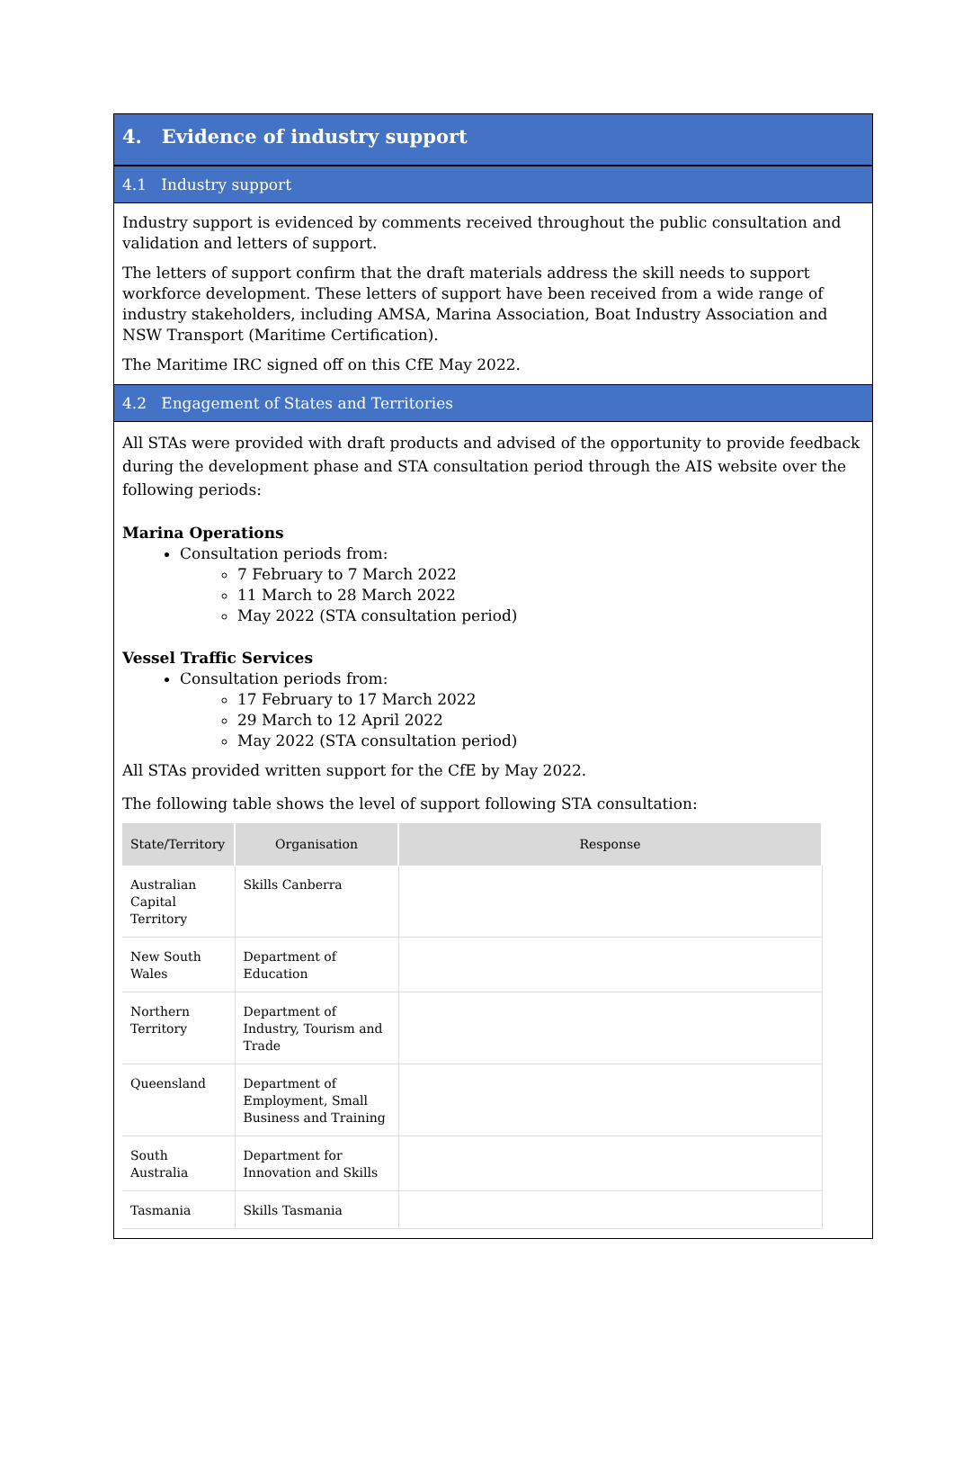4. Evidence of industry support
4.1 Industry support
Industry support is evidenced by comments received throughout the public consultation and validation and letters of support.
The letters of support confirm that the draft materials address the skill needs to support workforce development. These letters of support have been received from a wide range of industry stakeholders, including AMSA, Marina Association, Boat Industry Association and NSW Transport (Maritime Certification).
The Maritime IRC signed off on this CfE May 2022.
4.2 Engagement of States and Territories
All STAs were provided with draft products and advised of the opportunity to provide feedback during the development phase and STA consultation period through the AIS website over the following periods:
Marina Operations
Consultation periods from:
7 February to 7 March 2022
11 March to 28 March 2022
May 2022 (STA consultation period)
Vessel Traffic Services
Consultation periods from:
17 February to 17 March 2022
29 March to 12 April 2022
May 2022 (STA consultation period)
All STAs provided written support for the CfE by May 2022.
The following table shows the level of support following STA consultation:
| State/Territory | Organisation | Response |
| --- | --- | --- |
| Australian Capital Territory | Skills Canberra | |
| New South Wales | Department of Education | |
| Northern Territory | Department of Industry, Tourism and Trade | |
| Queensland | Department of Employment, Small Business and Training | |
| South Australia | Department for Innovation and Skills | |
| Tasmania | Skills Tasmania | |